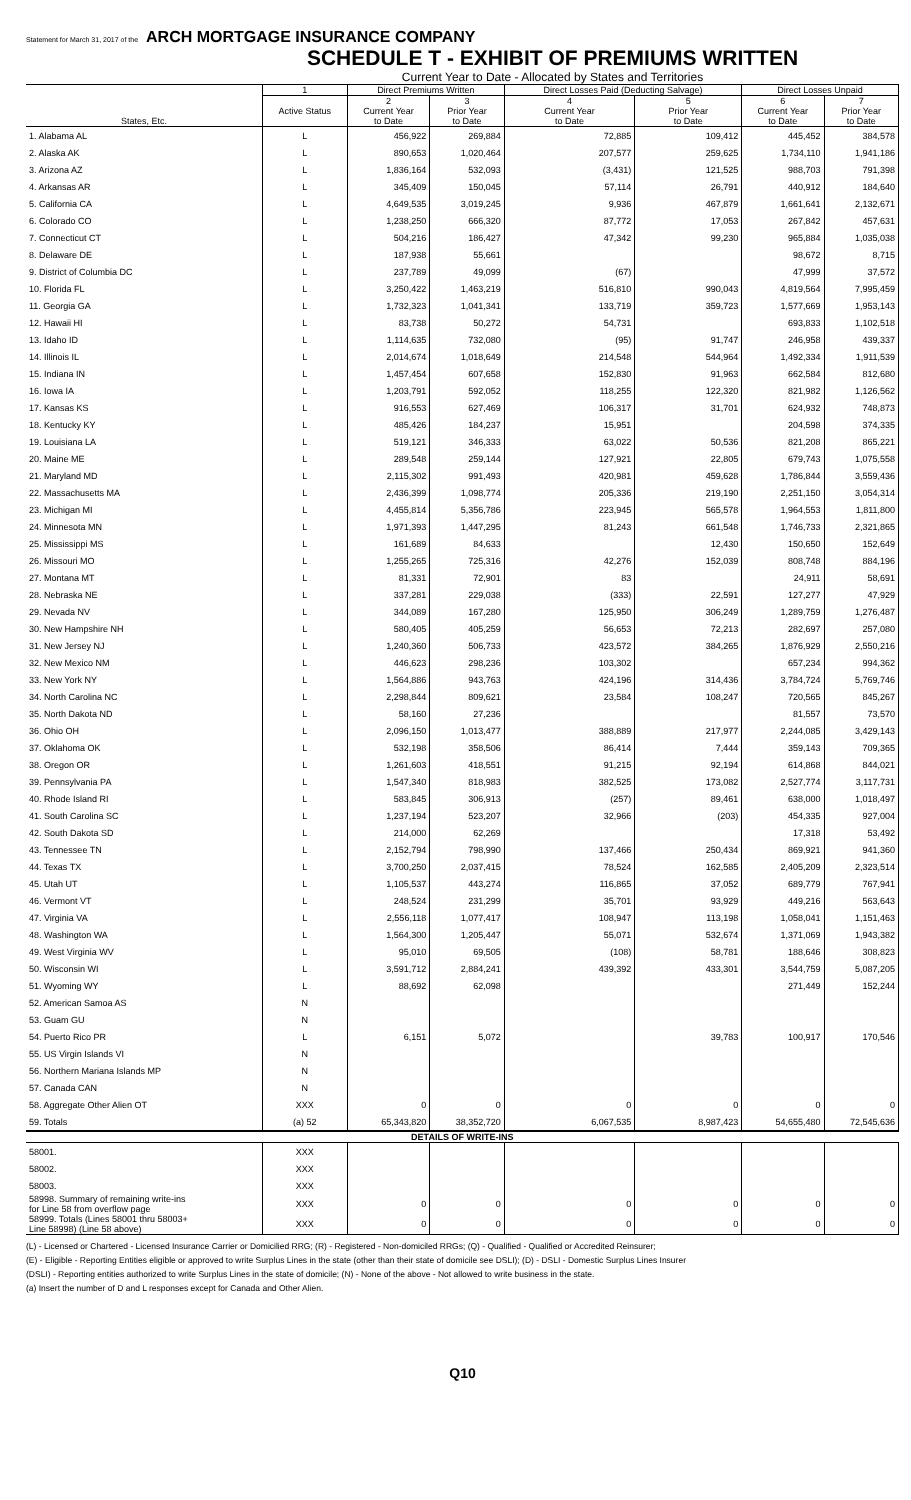Statement for March 31, 2017 of the ARCH MORTGAGE INSURANCE COMPANY
SCHEDULE T - EXHIBIT OF PREMIUMS WRITTEN
Current Year to Date - Allocated by States and Territories
| States, Etc. | 1 | Direct Premiums Written | | Direct Losses Paid (Deducting Salvage) | | Direct Losses Unpaid | |
| --- | --- | --- | --- | --- | --- | --- | --- |
| | Active Status | 2 Current Year to Date | 3 Prior Year to Date | 4 Current Year to Date | 5 Prior Year to Date | 6 Current Year to Date | 7 Prior Year to Date |
| 1. Alabama AL | L | 456,922 | 269,884 | 72,885 | 109,412 | 445,452 | 384,578 |
| 2. Alaska AK | L | 890,653 | 1,020,464 | 207,577 | 259,625 | 1,734,110 | 1,941,186 |
| 3. Arizona AZ | L | 1,836,164 | 532,093 | (3,431) | 121,525 | 988,703 | 791,398 |
| 4. Arkansas AR | L | 345,409 | 150,045 | 57,114 | 26,791 | 440,912 | 184,640 |
| 5. California CA | L | 4,649,535 | 3,019,245 | 9,936 | 467,879 | 1,661,641 | 2,132,671 |
| 6. Colorado CO | L | 1,238,250 | 666,320 | 87,772 | 17,053 | 267,842 | 457,631 |
| 7. Connecticut CT | L | 504,216 | 186,427 | 47,342 | 99,230 | 965,884 | 1,035,038 |
| 8. Delaware DE | L | 187,938 | 55,661 | | | 98,672 | 8,715 |
| 9. District of Columbia DC | L | 237,789 | 49,099 | (67) | | 47,999 | 37,572 |
| 10. Florida FL | L | 3,250,422 | 1,463,219 | 516,810 | 990,043 | 4,819,564 | 7,995,459 |
| 11. Georgia GA | L | 1,732,323 | 1,041,341 | 133,719 | 359,723 | 1,577,669 | 1,953,143 |
| 12. Hawaii HI | L | 83,738 | 50,272 | 54,731 | | 693,833 | 1,102,518 |
| 13. Idaho ID | L | 1,114,635 | 732,080 | (95) | 91,747 | 246,958 | 439,337 |
| 14. Illinois IL | L | 2,014,674 | 1,018,649 | 214,548 | 544,964 | 1,492,334 | 1,911,539 |
| 15. Indiana IN | L | 1,457,454 | 607,658 | 152,830 | 91,963 | 662,584 | 812,680 |
| 16. Iowa IA | L | 1,203,791 | 592,052 | 118,255 | 122,320 | 821,982 | 1,126,562 |
| 17. Kansas KS | L | 916,553 | 627,469 | 106,317 | 31,701 | 624,932 | 748,873 |
| 18. Kentucky KY | L | 485,426 | 184,237 | 15,951 | | 204,598 | 374,335 |
| 19. Louisiana LA | L | 519,121 | 346,333 | 63,022 | 50,536 | 821,208 | 865,221 |
| 20. Maine ME | L | 289,548 | 259,144 | 127,921 | 22,805 | 679,743 | 1,075,558 |
| 21. Maryland MD | L | 2,115,302 | 991,493 | 420,981 | 459,628 | 1,786,844 | 3,559,436 |
| 22. Massachusetts MA | L | 2,436,399 | 1,098,774 | 205,336 | 219,190 | 2,251,150 | 3,054,314 |
| 23. Michigan MI | L | 4,455,814 | 5,356,786 | 223,945 | 565,578 | 1,964,553 | 1,811,800 |
| 24. Minnesota MN | L | 1,971,393 | 1,447,295 | 81,243 | 661,548 | 1,746,733 | 2,321,865 |
| 25. Mississippi MS | L | 161,689 | 84,633 | | 12,430 | 150,650 | 152,649 |
| 26. Missouri MO | L | 1,255,265 | 725,316 | 42,276 | 152,039 | 808,748 | 884,196 |
| 27. Montana MT | L | 81,331 | 72,901 | 83 | | 24,911 | 58,691 |
| 28. Nebraska NE | L | 337,281 | 229,038 | (333) | 22,591 | 127,277 | 47,929 |
| 29. Nevada NV | L | 344,089 | 167,280 | 125,950 | 306,249 | 1,289,759 | 1,276,487 |
| 30. New Hampshire NH | L | 580,405 | 405,259 | 56,653 | 72,213 | 282,697 | 257,080 |
| 31. New Jersey NJ | L | 1,240,360 | 506,733 | 423,572 | 384,265 | 1,876,929 | 2,550,216 |
| 32. New Mexico NM | L | 446,623 | 298,236 | 103,302 | | 657,234 | 994,362 |
| 33. New York NY | L | 1,564,886 | 943,763 | 424,196 | 314,436 | 3,784,724 | 5,769,746 |
| 34. North Carolina NC | L | 2,298,844 | 809,621 | 23,584 | 108,247 | 720,565 | 845,267 |
| 35. North Dakota ND | L | 58,160 | 27,236 | | | 81,557 | 73,570 |
| 36. Ohio OH | L | 2,096,150 | 1,013,477 | 388,889 | 217,977 | 2,244,085 | 3,429,143 |
| 37. Oklahoma OK | L | 532,198 | 358,506 | 86,414 | 7,444 | 359,143 | 709,365 |
| 38. Oregon OR | L | 1,261,603 | 418,551 | 91,215 | 92,194 | 614,868 | 844,021 |
| 39. Pennsylvania PA | L | 1,547,340 | 818,983 | 382,525 | 173,082 | 2,527,774 | 3,117,731 |
| 40. Rhode Island RI | L | 583,845 | 306,913 | (257) | 89,461 | 638,000 | 1,018,497 |
| 41. South Carolina SC | L | 1,237,194 | 523,207 | 32,966 | (203) | 454,335 | 927,004 |
| 42. South Dakota SD | L | 214,000 | 62,269 | | | 17,318 | 53,492 |
| 43. Tennessee TN | L | 2,152,794 | 798,990 | 137,466 | 250,434 | 869,921 | 941,360 |
| 44. Texas TX | L | 3,700,250 | 2,037,415 | 78,524 | 162,585 | 2,405,209 | 2,323,514 |
| 45. Utah UT | L | 1,105,537 | 443,274 | 116,865 | 37,052 | 689,779 | 767,941 |
| 46. Vermont VT | L | 248,524 | 231,299 | 35,701 | 93,929 | 449,216 | 563,643 |
| 47. Virginia VA | L | 2,556,118 | 1,077,417 | 108,947 | 113,198 | 1,058,041 | 1,151,463 |
| 48. Washington WA | L | 1,564,300 | 1,205,447 | 55,071 | 532,674 | 1,371,069 | 1,943,382 |
| 49. West Virginia WV | L | 95,010 | 69,505 | (108) | 58,781 | 188,646 | 308,823 |
| 50. Wisconsin WI | L | 3,591,712 | 2,884,241 | 439,392 | 433,301 | 3,544,759 | 5,087,205 |
| 51. Wyoming WY | L | 88,692 | 62,098 | | | 271,449 | 152,244 |
| 52. American Samoa AS | N | | | | | | |
| 53. Guam GU | N | | | | | | |
| 54. Puerto Rico PR | L | 6,151 | 5,072 | | 39,783 | 100,917 | 170,546 |
| 55. US Virgin Islands VI | N | | | | | | |
| 56. Northern Mariana Islands MP | N | | | | | | |
| 57. Canada CAN | N | | | | | | |
| 58. Aggregate Other Alien OT | XXX | 0 | 0 | 0 | 0 | 0 | 0 |
| 59. Totals | (a) 52 | 65,343,820 | 38,352,720 | 6,067,535 | 8,987,423 | 54,655,480 | 72,545,636 |
| DETAILS OF WRITE-INS | | | | | | | |
| 58001. | XXX | | | | | | |
| 58002. | XXX | | | | | | |
| 58003. | XXX | | | | | | |
| 58998. Summary of remaining write-ins for Line 58 from overflow page | XXX | 0 | 0 | 0 | 0 | 0 | 0 |
| 58999. Totals (Lines 58001 thru 58003+ Line 58998) (Line 58 above) | XXX | 0 | 0 | 0 | 0 | 0 | 0 |
(L) - Licensed or Chartered - Licensed Insurance Carrier or Domicilied RRG; (R) - Registered - Non-domiciled RRGs; (Q) - Qualified - Qualified or Accredited Reinsurer;
(E) - Eligible - Reporting Entities eligible or approved to write Surplus Lines in the state (other than their state of domicile see DSLI); (D) - DSLI - Domestic Surplus Lines Insurer
(DSLI) - Reporting entities authorized to write Surplus Lines in the state of domicile; (N) - None of the above - Not allowed to write business in the state.
(a) Insert the number of D and L responses except for Canada and Other Alien.
Q10